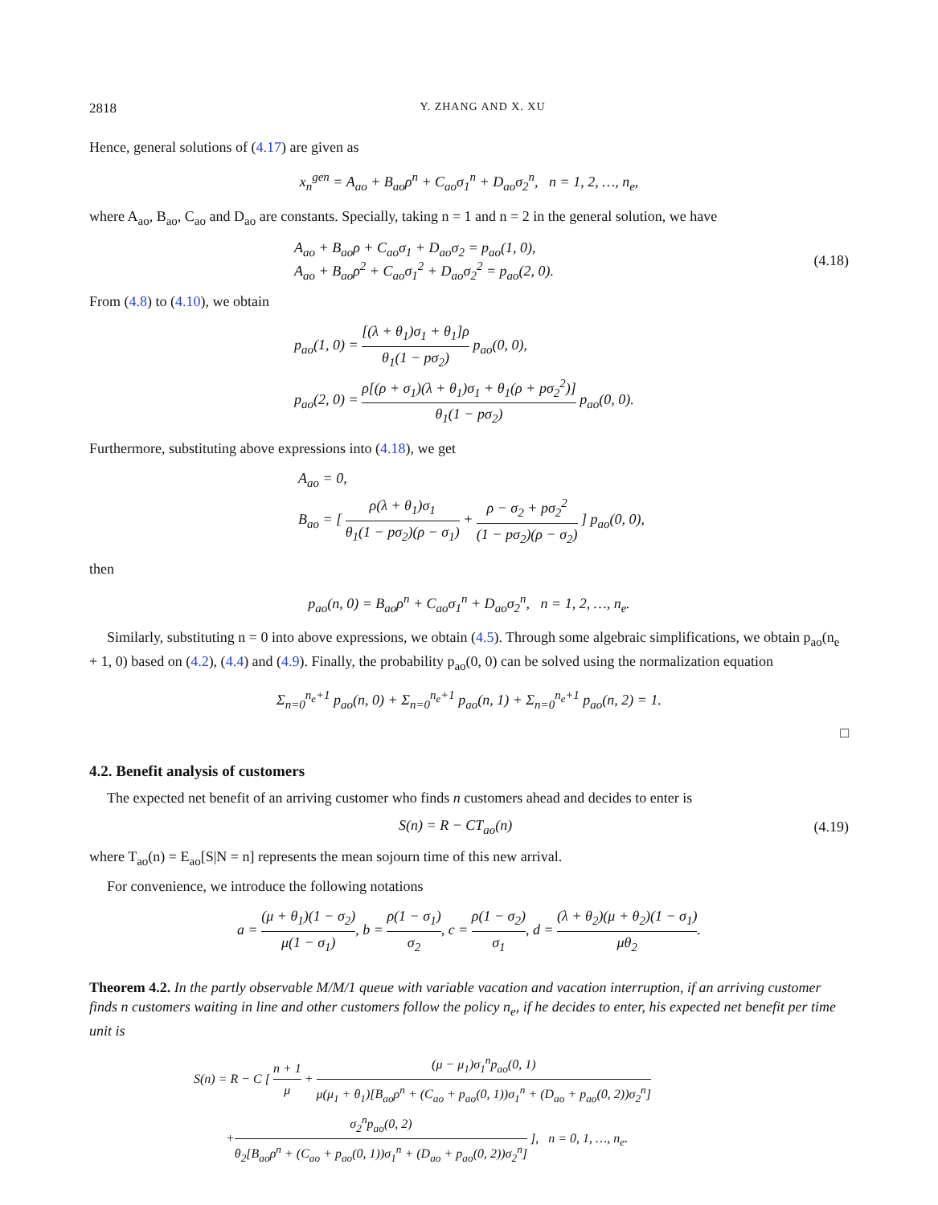2818 Y. ZHANG AND X. XU
Hence, general solutions of (4.17) are given as
x<sub>n</sub><sup>gen</sup> = A<sub>ao</sub> + B<sub>ao</sub>ρ<sup>n</sup> + C<sub>ao</sub>σ<sub>1</sub><sup>n</sup> + D<sub>ao</sub>σ<sub>2</sub><sup>n</sup>, n = 1, 2, …, n<sub>e</sub>,
where A<sub>ao</sub>, B<sub>ao</sub>, C<sub>ao</sub> and D<sub>ao</sub> are constants. Specially, taking n = 1 and n = 2 in the general solution, we have
A<sub>ao</sub> + B<sub>ao</sub>ρ + C<sub>ao</sub>σ<sub>1</sub> + D<sub>ao</sub>σ<sub>2</sub> = p<sub>ao</sub>(1, 0),
A<sub>ao</sub> + B<sub>ao</sub>ρ<sup>2</sup> + C<sub>ao</sub>σ<sub>1</sub><sup>2</sup> + D<sub>ao</sub>σ<sub>2</sub><sup>2</sup> = p<sub>ao</sub>(2, 0). (4.18)
From (4.8) to (4.10), we obtain
p<sub>ao</sub>(1, 0) = [(λ + θ<sub>1</sub>)σ<sub>1</sub> + θ<sub>1</sub>]ρ θ<sub>1</sub>(1 − pσ<sub>2</sub>) p<sub>ao</sub>(0, 0),
p<sub>ao</sub>(2, 0) = ρ[(ρ + σ<sub>1</sub>)(λ + θ<sub>1</sub>)σ<sub>1</sub> + θ<sub>1</sub>(ρ + pσ<sub>2</sub><sup>2</sup>)] θ<sub>1</sub>(1 − pσ<sub>2</sub>) p<sub>ao</sub>(0, 0).
Furthermore, substituting above expressions into (4.18), we get
A<sub>ao</sub> = 0,
B<sub>ao</sub> = [ ρ(λ + θ<sub>1</sub>)σ<sub>1</sub> θ<sub>1</sub>(1 − pσ<sub>2</sub>)(ρ − σ<sub>1</sub>) + ρ − σ<sub>2</sub> + pσ<sub>2</sub><sup>2</sup> (1 − pσ<sub>2</sub>)(ρ − σ<sub>2</sub>) ] p<sub>ao</sub>(0, 0),
then
p<sub>ao</sub>(n, 0) = B<sub>ao</sub>ρ<sup>n</sup> + C<sub>ao</sub>σ<sub>1</sub><sup>n</sup> + D<sub>ao</sub>σ<sub>2</sub><sup>n</sup>, n = 1, 2, …, n<sub>e</sub>.
Similarly, substituting n = 0 into above expressions, we obtain (4.5). Through some algebraic simplifications, we obtain p<sub>ao</sub>(n<sub>e</sub> + 1, 0) based on (4.2), (4.4) and (4.9). Finally, the probability p<sub>ao</sub>(0, 0) can be solved using the normalization equation
Σ<sub>n=0</sub><sup>n<sub>e</sub>+1</sup> p<sub>ao</sub>(n, 0) + Σ<sub>n=0</sub><sup>n<sub>e</sub>+1</sup> p<sub>ao</sub>(n, 1) + Σ<sub>n=0</sub><sup>n<sub>e</sub>+1</sup> p<sub>ao</sub>(n, 2) = 1.
□
4.2. Benefit analysis of customers
The expected net benefit of an arriving customer who finds n customers ahead and decides to enter is
S(n) = R − CT<sub>ao</sub>(n) (4.19)
where T<sub>ao</sub>(n) = E<sub>ao</sub>[S|N = n] represents the mean sojourn time of this new arrival.
For convenience, we introduce the following notations
a = (μ + θ<sub>1</sub>)(1 − σ<sub>2</sub>) μ(1 − σ<sub>1</sub>), b = ρ(1 − σ<sub>1</sub>) σ<sub>2</sub>, c = ρ(1 − σ<sub>2</sub>) σ<sub>1</sub>, d = (λ + θ<sub>2</sub>)(μ + θ<sub>2</sub>)(1 − σ<sub>1</sub>) μθ<sub>2</sub>.
Theorem 4.2. In the partly observable M/M/1 queue with variable vacation and vacation interruption, if an arriving customer finds n customers waiting in line and other customers follow the policy n<sub>e</sub>, if he decides to enter, his expected net benefit per time unit is
S(n) = R − C [ n + 1 μ + (μ − μ<sub>1</sub>)σ<sub>1</sub><sup>n</sup>p<sub>ao</sub>(0, 1) μ(μ<sub>1</sub> + θ<sub>1</sub>)[B<sub>ao</sub>ρ<sup>n</sup> + (C<sub>ao</sub> + p<sub>ao</sub>(0, 1))σ<sub>1</sub><sup>n</sup> + (D<sub>ao</sub> + p<sub>ao</sub>(0, 2))σ<sub>2</sub><sup>n</sup>]
+σ<sub>2</sub><sup>n</sup>p<sub>ao</sub>(0, 2) θ<sub>2</sub>[B<sub>ao</sub>ρ<sup>n</sup> + (C<sub>ao</sub> + p<sub>ao</sub>(0, 1))σ<sub>1</sub><sup>n</sup> + (D<sub>ao</sub> + p<sub>ao</sub>(0, 2))σ<sub>2</sub><sup>n</sup>] ], n = 0, 1, …, n<sub>e</sub>.